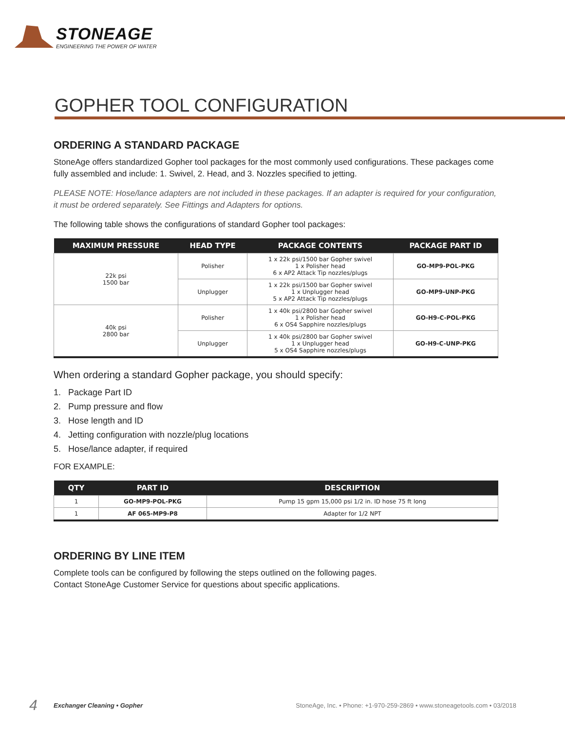STONEAGE
ENGINEERING THE POWER OF WATER
GOPHER TOOL CONFIGURATION
ORDERING A STANDARD PACKAGE
StoneAge offers standardized Gopher tool packages for the most commonly used configurations. These packages come fully assembled and include: 1. Swivel, 2. Head, and 3. Nozzles specified to jetting.
PLEASE NOTE: Hose/lance adapters are not included in these packages. If an adapter is required for your configuration, it must be ordered separately. See Fittings and Adapters for options.
The following table shows the configurations of standard Gopher tool packages:
| MAXIMUM PRESSURE | HEAD TYPE | PACKAGE CONTENTS | PACKAGE PART ID |
| --- | --- | --- | --- |
| 22k psi 1500 bar | Polisher | 1 x 22k psi/1500 bar Gopher swivel 1 x Polisher head 6 x AP2 Attack Tip nozzles/plugs | GO-MP9-POL-PKG |
| | Unplugger | 1 x 22k psi/1500 bar Gopher swivel 1 x Unplugger head 5 x AP2 Attack Tip nozzles/plugs | GO-MP9-UNP-PKG |
| 40k psi 2800 bar | Polisher | 1 x 40k psi/2800 bar Gopher swivel 1 x Polisher head 6 x OS4 Sapphire nozzles/plugs | GO-H9-C-POL-PKG |
| | Unplugger | 1 x 40k psi/2800 bar Gopher swivel 1 x Unplugger head 5 x OS4 Sapphire nozzles/plugs | GO-H9-C-UNP-PKG |
When ordering a standard Gopher package, you should specify:
1. Package Part ID
2. Pump pressure and flow
3. Hose length and ID
4. Jetting configuration with nozzle/plug locations
5. Hose/lance adapter, if required
FOR EXAMPLE:
| QTY | PART ID | DESCRIPTION |
| --- | --- | --- |
| 1 | GO-MP9-POL-PKG | Pump 15 gpm 15,000 psi 1/2 in. ID hose 75 ft long |
| 1 | AF 065-MP9-P8 | Adapter for 1/2 NPT |
ORDERING BY LINE ITEM
Complete tools can be configured by following the steps outlined on the following pages.
Contact StoneAge Customer Service for questions about specific applications.
4 Exchanger Cleaning • Gopher StoneAge, Inc. • Phone: +1-970-259-2869 • www.stoneagetools.com • 03/2018